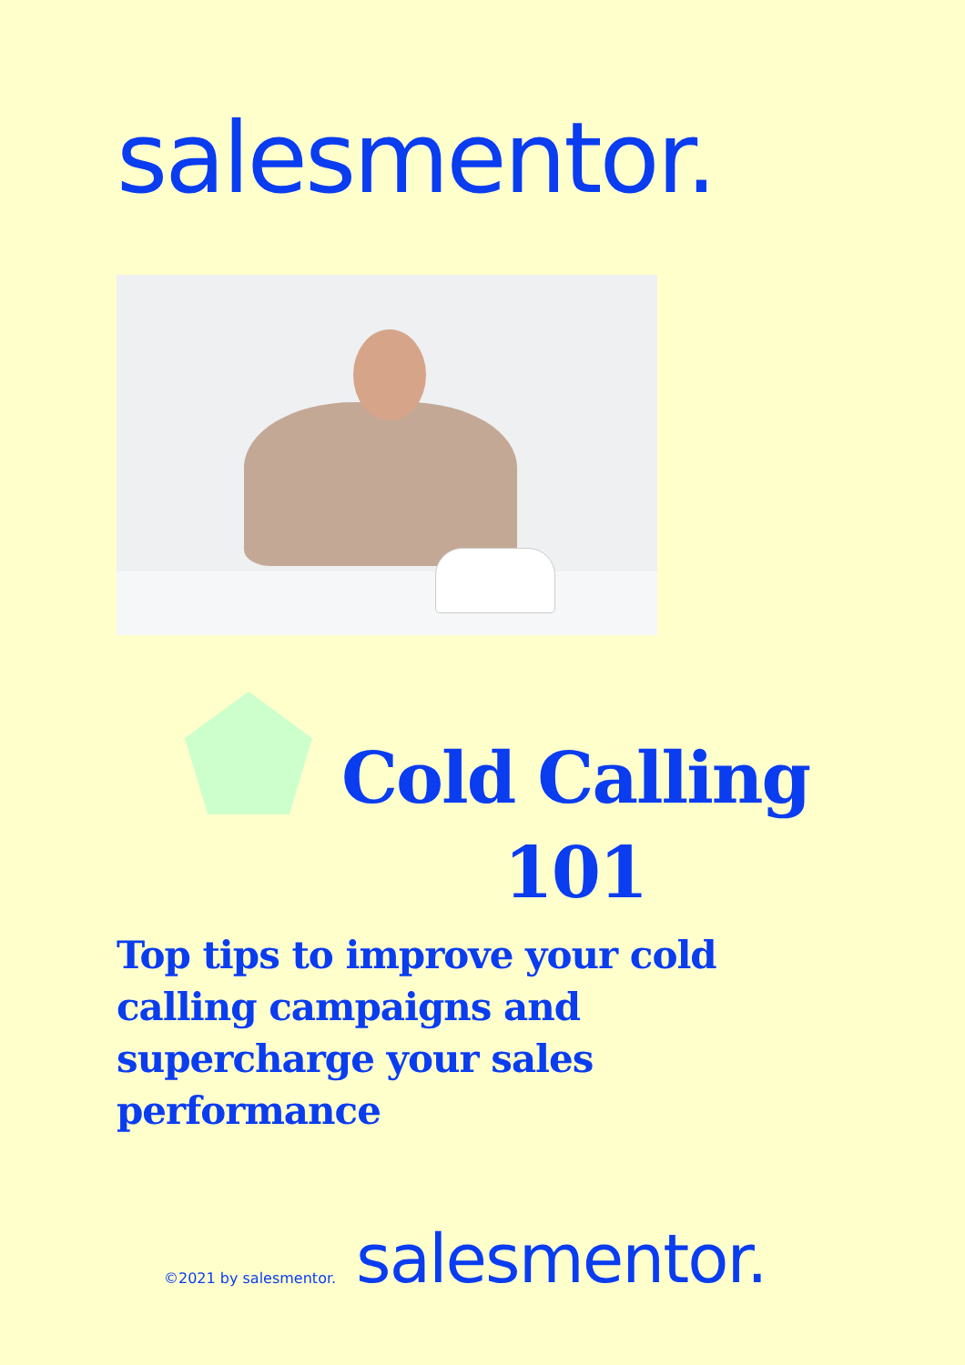salesmentor.
Cold Calling 101
Top tips to improve your cold calling campaigns and supercharge your sales performance
©2021 by salesmentor. salesmentor.